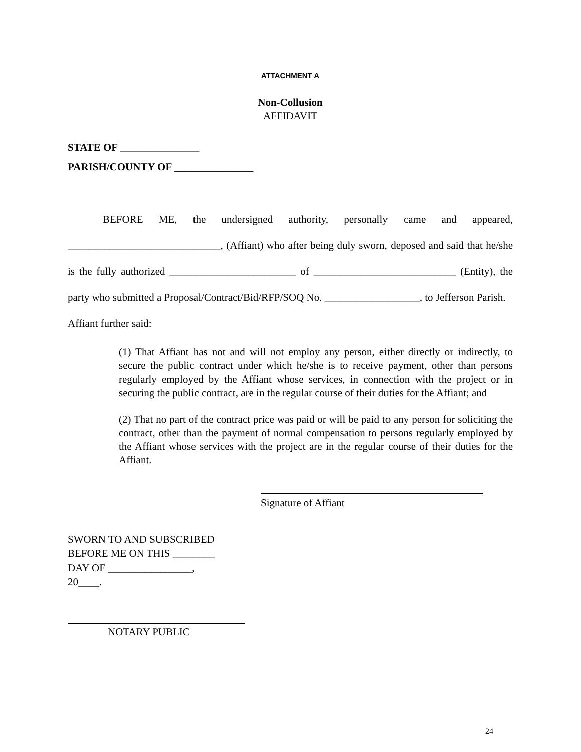ATTACHMENT A
Non-Collusion
AFFIDAVIT
STATE OF _______________
PARISH/COUNTY OF _______________
BEFORE ME, the undersigned authority, personally came and appeared, _____________________________, (Affiant) who after being duly sworn, deposed and said that he/she is the fully authorized ________________________ of ___________________________ (Entity), the party who submitted a Proposal/Contract/Bid/RFP/SOQ No. __________________, to Jefferson Parish.
Affiant further said:
(1) That Affiant has not and will not employ any person, either directly or indirectly, to secure the public contract under which he/she is to receive payment, other than persons regularly employed by the Affiant whose services, in connection with the project or in securing the public contract, are in the regular course of their duties for the Affiant; and
(2) That no part of the contract price was paid or will be paid to any person for soliciting the contract, other than the payment of normal compensation to persons regularly employed by the Affiant whose services with the project are in the regular course of their duties for the Affiant.
Signature of Affiant
SWORN TO AND SUBSCRIBED
BEFORE ME ON THIS ________
DAY OF ________________,
20____.
NOTARY PUBLIC
24